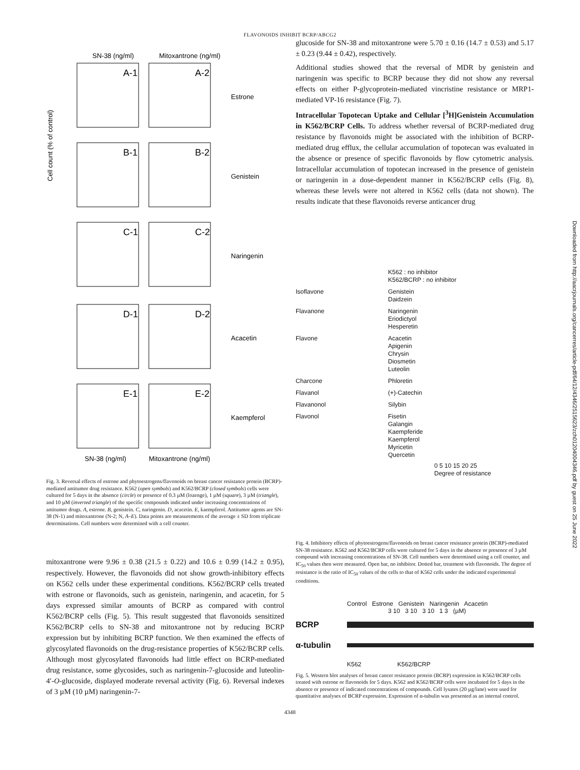FLAVONOIDS INHIBIT BCRP/ABCG2
SN-38 (ng/ml)
Mitoxantrone (ng/ml)
A-1
A-2
B-1
B-2
C-1
C-2
D-1
D-2
E-1
E-2
Estrone
Genistein
Naringenin
Acacetin
Kaempferol
Cell count (% of control)
SN-38 (ng/ml)
Mitoxantrone (ng/ml)
Fig. 3. Reversal effects of estrone and phytoestrogens/flavonoids on breast cancer resistance protein (BCRP)-mediated antitumor drug resistance. K562 (open symbols) and K562/BCRP (closed symbols) cells were cultured for 5 days in the absence (circle) or presence of 0.3 µM (lozenge), 1 µM (square), 3 µM (triangle), and 10 µM (inverted triangle) of the specific compounds indicated under increasing concentrations of antitumor drugs. A, estrone. B, genistein. C, naringenin. D, acacetin. E, kaempferol. Antitumor agents are SN-38 (N-1) and mitoxantrone (N-2; N, A–E). Data points are measurements of the average ± SD from triplicate determinations. Cell numbers were determined with a cell counter.
mitoxantrone were 9.96 ± 0.38 (21.5 ± 0.22) and 10.6 ± 0.99 (14.2 ± 0.95), respectively. However, the flavonoids did not show growth-inhibitory effects on K562 cells under these experimental conditions. K562/BCRP cells treated with estrone or flavonoids, such as genistein, naringenin, and acacetin, for 5 days expressed similar amounts of BCRP as compared with control K562/BCRP cells (Fig. 5). This result suggested that flavonoids sensitized K562/BCRP cells to SN-38 and mitoxantrone not by reducing BCRP expression but by inhibiting BCRP function. We then examined the effects of glycosylated flavonoids on the drug-resistance properties of K562/BCRP cells. Although most glycosylated flavonoids had little effect on BCRP-mediated drug resistance, some glycosides, such as naringenin-7-glucoside and luteolin-4′-O-glucoside, displayed moderate reversal activity (Fig. 6). Reversal indexes of 3 µM (10 µM) naringenin-7-
glucoside for SN-38 and mitoxantrone were 5.70 ± 0.16 (14.7 ± 0.53) and 5.17 ± 0.23 (9.44 ± 0.42), respectively.
Additional studies showed that the reversal of MDR by genistein and naringenin was specific to BCRP because they did not show any reversal effects on either P-glycoprotein-mediated vincristine resistance or MRP1-mediated VP-16 resistance (Fig. 7).
Intracellular Topotecan Uptake and Cellular [<sup>3</sup>H]Genistein Accumulation in K562/BCRP Cells. To address whether reversal of BCRP-mediated drug resistance by flavonoids might be associated with the inhibition of BCRP-mediated drug efflux, the cellular accumulation of topotecan was evaluated in the absence or presence of specific flavonoids by flow cytometric analysis. Intracellular accumulation of topotecan increased in the presence of genistein or naringenin in a dose-dependent manner in K562/BCRP cells (Fig. 8), whereas these levels were not altered in K562 cells (data not shown). The results indicate that these flavonoids reverse anticancer drug
K562 : no inhibitor
K562/BCRP : no inhibitor
Isoflavone Genistein
Daidzein
Flavanone Naringenin
Eriodictyol
Hesperetin
Flavone Acacetin
Apigenin
Chrysin
Diosmetin
Luteolin
Charcone Phloretin
Flavanol (+)-Catechin
Flavanonol Silybin
Flavonol Fisetin
Galangin
Kaempferide
Kaempferol
Myricetin
Quercetin
0 5 10 15 20 25
Degree of resistance
Fig. 4. Inhibitory effects of phytoestrogens/flavonoids on breast cancer resistance protein (BCRP)-mediated SN-38 resistance. K562 and K562/BCRP cells were cultured for 5 days in the absence or presence of 3 µM compound with increasing concentrations of SN-38. Cell numbers were determined using a cell counter, and IC<sub>50</sub> values then were measured. Open bar, no inhibitor. Dotted bar, treatment with flavonoids. The degree of resistance is the ratio of IC<sub>50</sub> values of the cells to that of K562 cells under the indicated experimental conditions.
Control Estrone Genistein Naringenin Acacetin
3 10 3 10 3 10 1 3 (µM)
BCRP
α-tubulin
K562 K562/BCRP
Fig. 5. Western blot analyses of breast cancer resistance protein (BCRP) expression in K562/BCRP cells treated with estrone or flavonoids for 5 days. K562 and K562/BCRP cells were incubated for 5 days in the absence or presence of indicated concentrations of compounds. Cell lysates (20 µg/lane) were used for quantitative analyses of BCRP expression. Expression of α-tubulin was presented as an internal control.
4348
Downloaded from http://aacrjournals.org/cancerres/article-pdf/64/12/4346/2515623/zch01204004346.pdf by guest on 25 June 2022